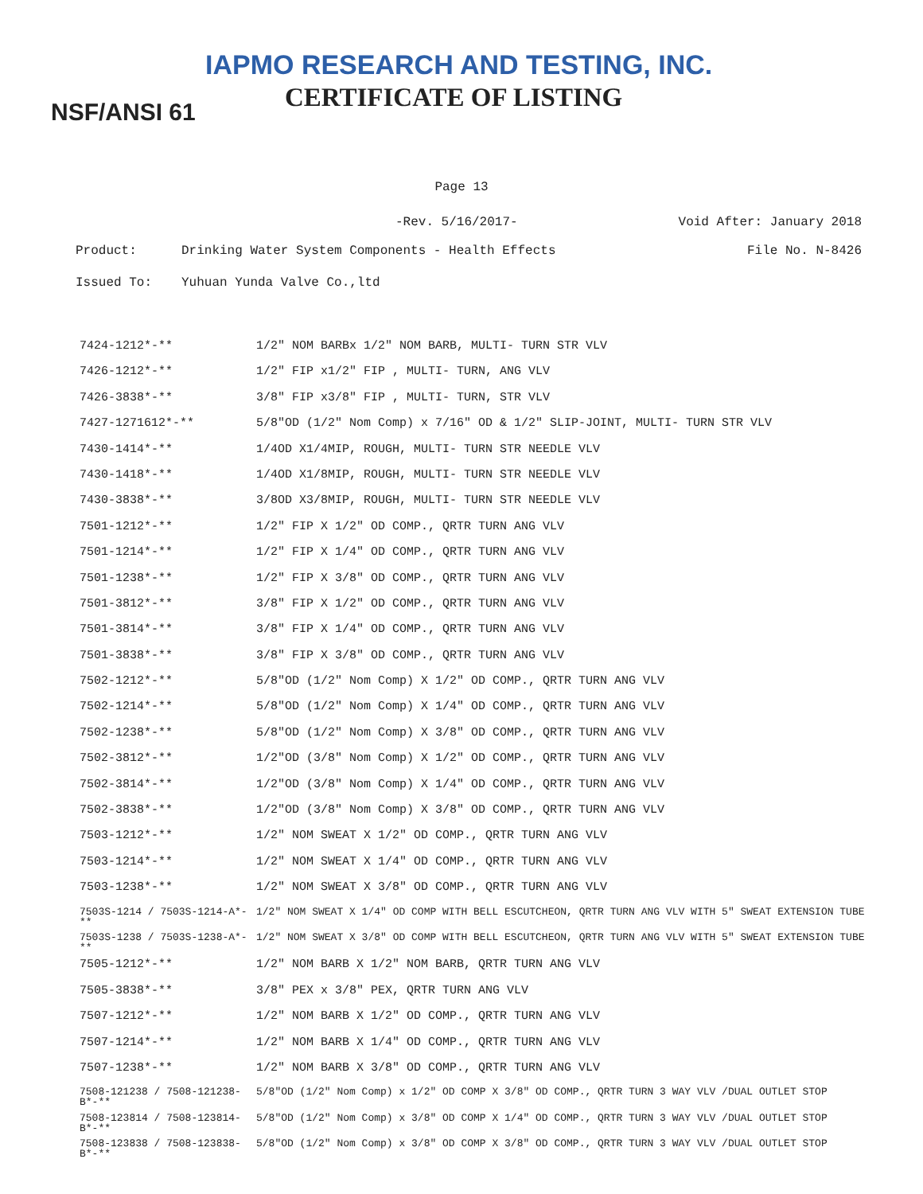IAPMO RESEARCH AND TESTING, INC.
CERTIFICATE OF LISTING
NSF/ANSI 61
Page 13
-Rev. 5/16/2017- Void After: January 2018
Product: Drinking Water System Components - Health Effects File No. N-8426
Issued To: Yuhuan Yunda Valve Co.,ltd
| 7424-1212*-** | 1/2" NOM BARBx 1/2" NOM BARB, MULTI- TURN STR VLV |
| 7426-1212*-** | 1/2" FIP x1/2" FIP , MULTI- TURN, ANG VLV |
| 7426-3838*-** | 3/8" FIP x3/8" FIP , MULTI- TURN, STR VLV |
| 7427-1271612*-** | 5/8"OD (1/2" Nom Comp) x 7/16" OD & 1/2" SLIP-JOINT, MULTI- TURN STR VLV |
| 7430-1414*-** | 1/4OD X1/4MIP, ROUGH, MULTI- TURN STR NEEDLE VLV |
| 7430-1418*-** | 1/4OD X1/8MIP, ROUGH, MULTI- TURN STR NEEDLE VLV |
| 7430-3838*-** | 3/8OD X3/8MIP, ROUGH, MULTI- TURN STR NEEDLE VLV |
| 7501-1212*-** | 1/2" FIP X 1/2" OD COMP., QRTR TURN ANG VLV |
| 7501-1214*-** | 1/2" FIP X 1/4" OD COMP., QRTR TURN ANG VLV |
| 7501-1238*-** | 1/2" FIP X 3/8" OD COMP., QRTR TURN ANG VLV |
| 7501-3812*-** | 3/8" FIP X 1/2" OD COMP., QRTR TURN ANG VLV |
| 7501-3814*-** | 3/8" FIP X 1/4" OD COMP., QRTR TURN ANG VLV |
| 7501-3838*-** | 3/8" FIP X 3/8" OD COMP., QRTR TURN ANG VLV |
| 7502-1212*-** | 5/8"OD (1/2" Nom Comp) X 1/2" OD COMP., QRTR TURN ANG VLV |
| 7502-1214*-** | 5/8"OD (1/2" Nom Comp) X 1/4" OD COMP., QRTR TURN ANG VLV |
| 7502-1238*-** | 5/8"OD (1/2" Nom Comp) X 3/8" OD COMP., QRTR TURN ANG VLV |
| 7502-3812*-** | 1/2"OD (3/8" Nom Comp) X 1/2" OD COMP., QRTR TURN ANG VLV |
| 7502-3814*-** | 1/2"OD (3/8" Nom Comp) X 1/4" OD COMP., QRTR TURN ANG VLV |
| 7502-3838*-** | 1/2"OD (3/8" Nom Comp) X 3/8" OD COMP., QRTR TURN ANG VLV |
| 7503-1212*-** | 1/2" NOM SWEAT X 1/2" OD COMP., QRTR TURN ANG VLV |
| 7503-1214*-** | 1/2" NOM SWEAT X 1/4" OD COMP., QRTR TURN ANG VLV |
| 7503-1238*-** | 1/2" NOM SWEAT X 3/8" OD COMP., QRTR TURN ANG VLV |
| 7503S-1214 / 7503S-1214-A*-** | 1/2" NOM SWEAT X 1/4" OD COMP WITH BELL ESCUTCHEON, QRTR TURN ANG VLV WITH 5" SWEAT EXTENSION TUBE |
| 7503S-1238 / 7503S-1238-A*-** | 1/2" NOM SWEAT X 3/8" OD COMP WITH BELL ESCUTCHEON, QRTR TURN ANG VLV WITH 5" SWEAT EXTENSION TUBE |
| 7505-1212*-** | 1/2" NOM BARB X 1/2" NOM BARB, QRTR TURN ANG VLV |
| 7505-3838*-** | 3/8" PEX x 3/8" PEX, QRTR TURN ANG VLV |
| 7507-1212*-** | 1/2" NOM BARB X 1/2" OD COMP., QRTR TURN ANG VLV |
| 7507-1214*-** | 1/2" NOM BARB X 1/4" OD COMP., QRTR TURN ANG VLV |
| 7507-1238*-** | 1/2" NOM BARB X 3/8" OD COMP., QRTR TURN ANG VLV |
| 7508-121238 / 7508-121238-B*-** | 5/8"OD (1/2" Nom Comp) x 1/2" OD COMP X 3/8" OD COMP., QRTR TURN 3 WAY VLV /DUAL OUTLET STOP |
| 7508-123814 / 7508-123814-B*-** | 5/8"OD (1/2" Nom Comp) x 3/8" OD COMP X 1/4" OD COMP., QRTR TURN 3 WAY VLV /DUAL OUTLET STOP |
| 7508-123838 / 7508-123838-B*-** | 5/8"OD (1/2" Nom Comp) x 3/8" OD COMP X 3/8" OD COMP., QRTR TURN 3 WAY VLV /DUAL OUTLET STOP |